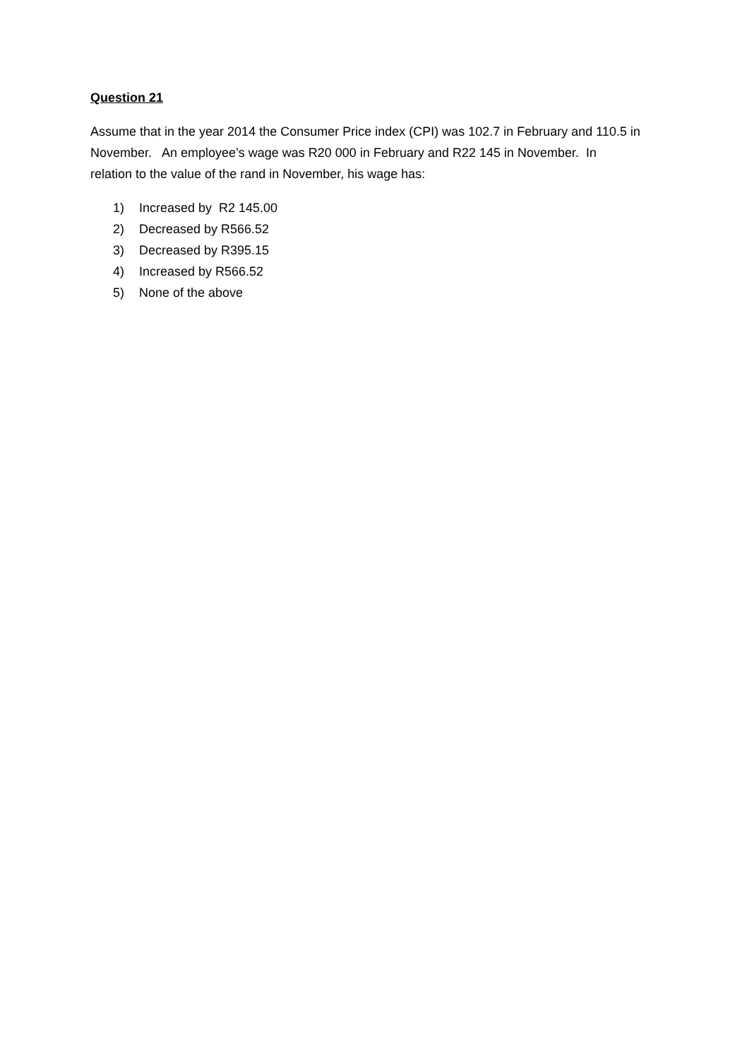Question 21
Assume that in the year 2014 the Consumer Price index (CPI) was 102.7 in February and 110.5 in November. An employee’s wage was R20 000 in February and R22 145 in November. In relation to the value of the rand in November, his wage has:
1) Increased by R2 145.00
2) Decreased by R566.52
3) Decreased by R395.15
4) Increased by R566.52
5) None of the above